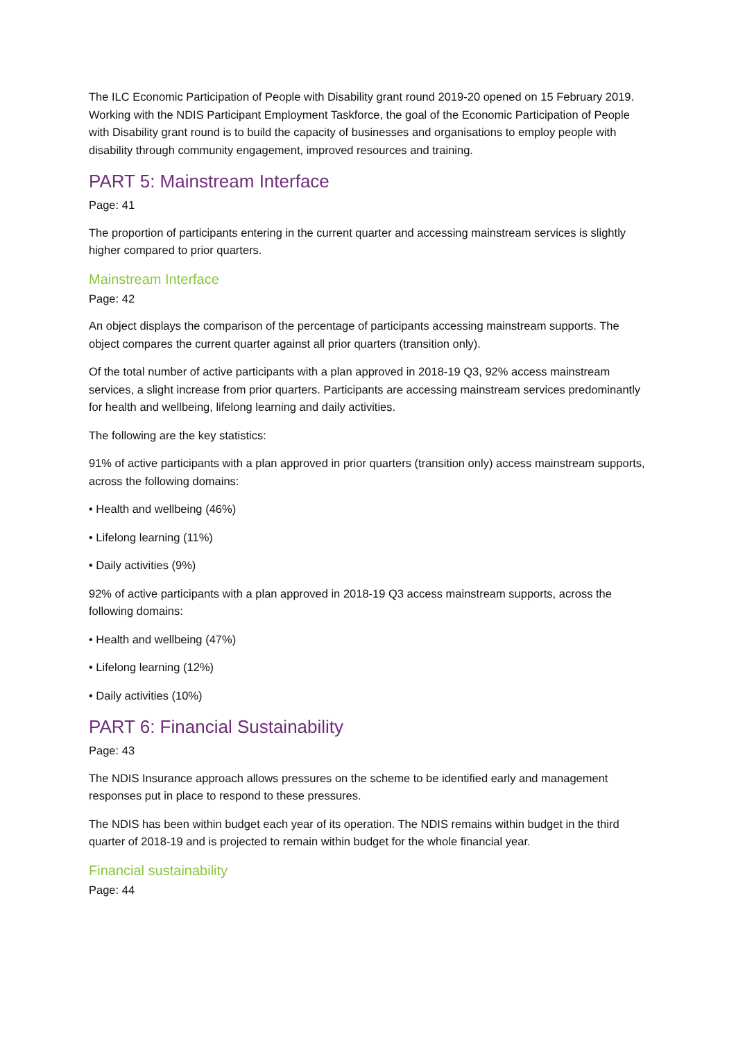The ILC Economic Participation of People with Disability grant round 2019-20 opened on 15 February 2019. Working with the NDIS Participant Employment Taskforce, the goal of the Economic Participation of People with Disability grant round is to build the capacity of businesses and organisations to employ people with disability through community engagement, improved resources and training.
PART 5: Mainstream Interface
Page: 41
The proportion of participants entering in the current quarter and accessing mainstream services is slightly higher compared to prior quarters.
Mainstream Interface
Page: 42
An object displays the comparison of the percentage of participants accessing mainstream supports. The object compares the current quarter against all prior quarters (transition only).
Of the total number of active participants with a plan approved in 2018-19 Q3, 92% access mainstream services, a slight increase from prior quarters. Participants are accessing mainstream services predominantly for health and wellbeing, lifelong learning and daily activities.
The following are the key statistics:
91% of active participants with a plan approved in prior quarters (transition only) access mainstream supports, across the following domains:
• Health and wellbeing (46%)
• Lifelong learning (11%)
• Daily activities (9%)
92% of active participants with a plan approved in 2018-19 Q3 access mainstream supports, across the following domains:
• Health and wellbeing (47%)
• Lifelong learning (12%)
• Daily activities (10%)
PART 6: Financial Sustainability
Page: 43
The NDIS Insurance approach allows pressures on the scheme to be identified early and management responses put in place to respond to these pressures.
The NDIS has been within budget each year of its operation. The NDIS remains within budget in the third quarter of 2018-19 and is projected to remain within budget for the whole financial year.
Financial sustainability
Page: 44